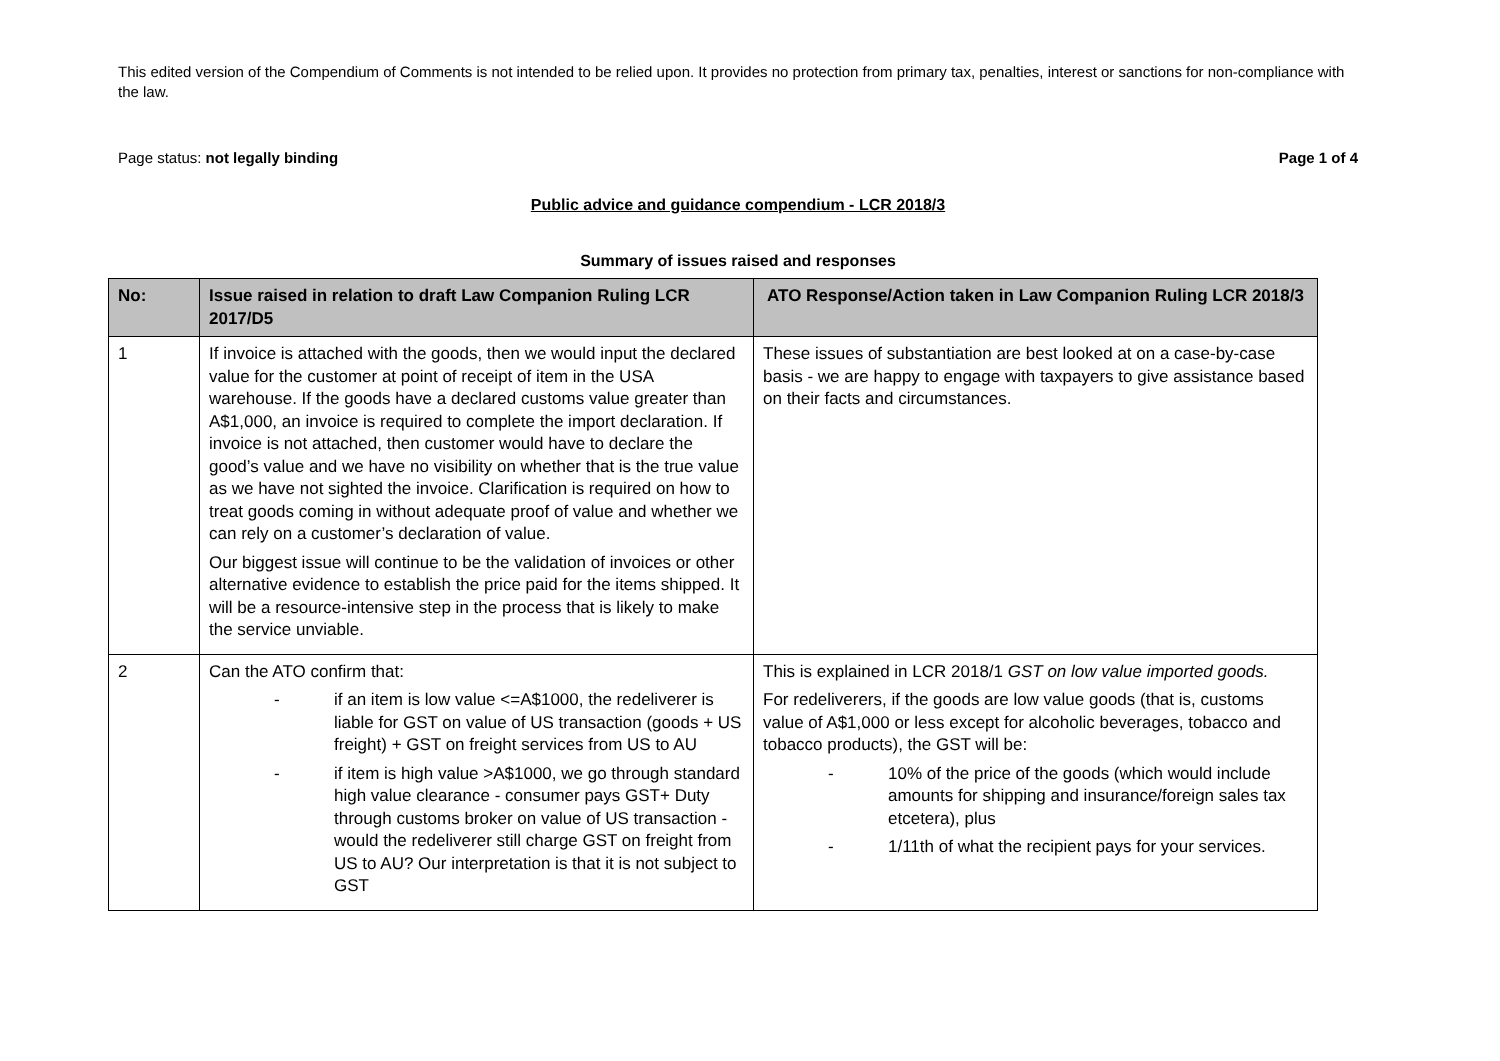This edited version of the Compendium of Comments is not intended to be relied upon. It provides no protection from primary tax, penalties, interest or sanctions for non-compliance with the law.
Page status: not legally binding Page 1 of 4
Public advice and guidance compendium - LCR 2018/3
Summary of issues raised and responses
| No: | Issue raised in relation to draft Law Companion Ruling LCR 2017/D5 | ATO Response/Action taken in Law Companion Ruling LCR 2018/3 |
| --- | --- | --- |
| 1 | If invoice is attached with the goods, then we would input the declared value for the customer at point of receipt of item in the USA warehouse. If the goods have a declared customs value greater than A$1,000, an invoice is required to complete the import declaration. If invoice is not attached, then customer would have to declare the good’s value and we have no visibility on whether that is the true value as we have not sighted the invoice. Clarification is required on how to treat goods coming in without adequate proof of value and whether we can rely on a customer’s declaration of value. Our biggest issue will continue to be the validation of invoices or other alternative evidence to establish the price paid for the items shipped. It will be a resource-intensive step in the process that is likely to make the service unviable. | These issues of substantiation are best looked at on a case-by-case basis - we are happy to engage with taxpayers to give assistance based on their facts and circumstances. |
| 2 | Can the ATO confirm that: - if an item is low value <=A$1000, the redeliverer is liable for GST on value of US transaction (goods + US freight) + GST on freight services from US to AU - if item is high value >A$1000, we go through standard high value clearance - consumer pays GST+ Duty through customs broker on value of US transaction - would the redeliverer still charge GST on freight from US to AU? Our interpretation is that it is not subject to GST | This is explained in LCR 2018/1 GST on low value imported goods. For redeliverers, if the goods are low value goods (that is, customs value of A$1,000 or less except for alcoholic beverages, tobacco and tobacco products), the GST will be: - 10% of the price of the goods (which would include amounts for shipping and insurance/foreign sales tax etcetera), plus - 1/11th of what the recipient pays for your services. |